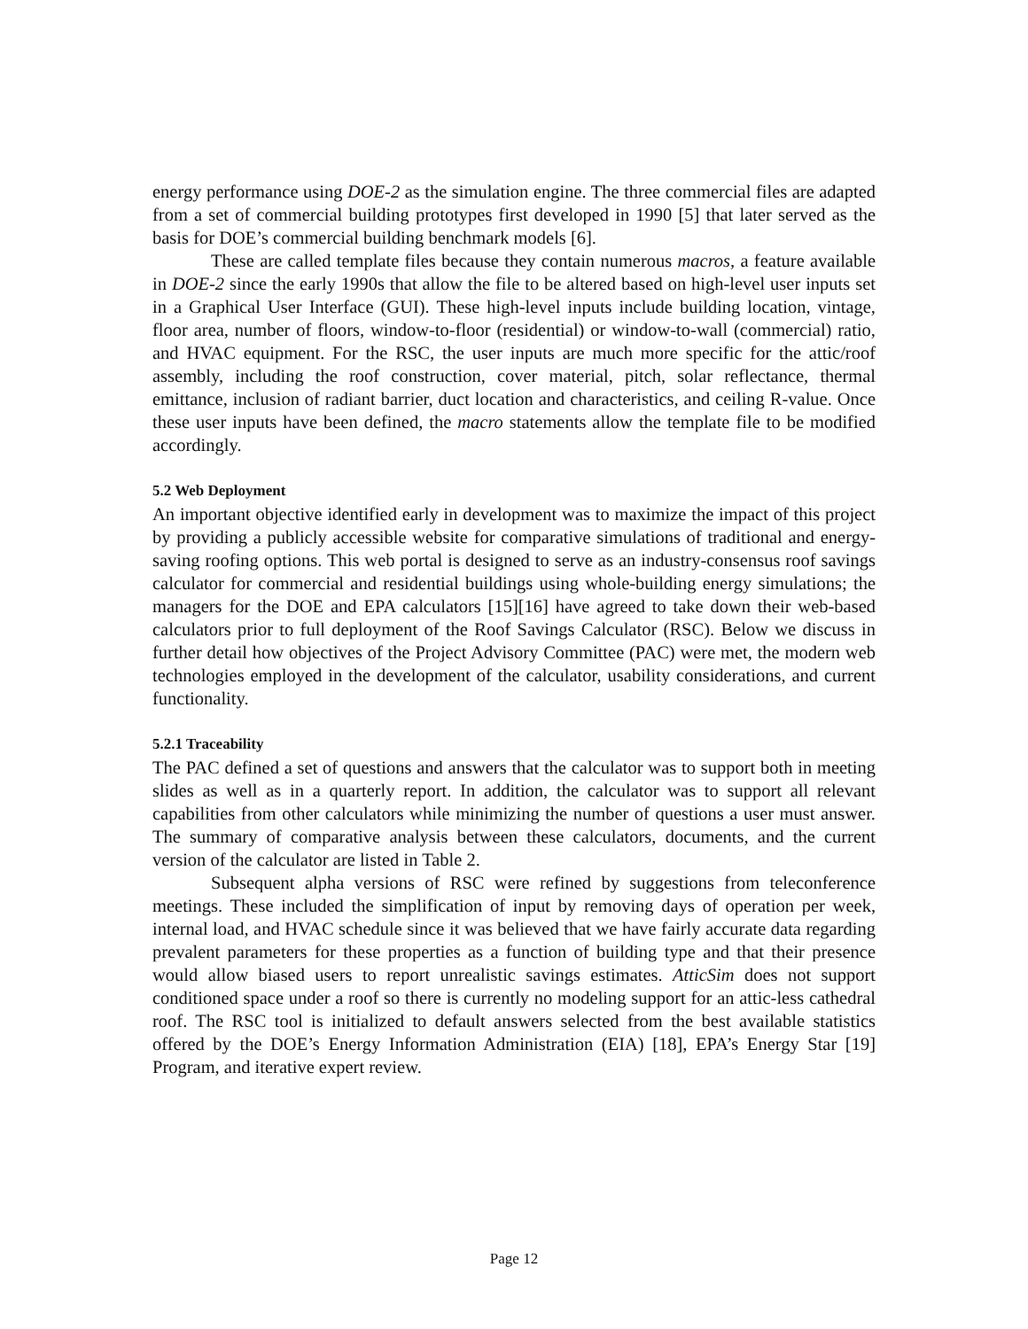energy performance using DOE-2 as the simulation engine. The three commercial files are adapted from a set of commercial building prototypes first developed in 1990 [5] that later served as the basis for DOE’s commercial building benchmark models [6].
These are called template files because they contain numerous macros, a feature available in DOE-2 since the early 1990s that allow the file to be altered based on high-level user inputs set in a Graphical User Interface (GUI). These high-level inputs include building location, vintage, floor area, number of floors, window-to-floor (residential) or window-to-wall (commercial) ratio, and HVAC equipment. For the RSC, the user inputs are much more specific for the attic/roof assembly, including the roof construction, cover material, pitch, solar reflectance, thermal emittance, inclusion of radiant barrier, duct location and characteristics, and ceiling R-value. Once these user inputs have been defined, the macro statements allow the template file to be modified accordingly.
5.2 Web Deployment
An important objective identified early in development was to maximize the impact of this project by providing a publicly accessible website for comparative simulations of traditional and energy-saving roofing options. This web portal is designed to serve as an industry-consensus roof savings calculator for commercial and residential buildings using whole-building energy simulations; the managers for the DOE and EPA calculators [15][16] have agreed to take down their web-based calculators prior to full deployment of the Roof Savings Calculator (RSC). Below we discuss in further detail how objectives of the Project Advisory Committee (PAC) were met, the modern web technologies employed in the development of the calculator, usability considerations, and current functionality.
5.2.1 Traceability
The PAC defined a set of questions and answers that the calculator was to support both in meeting slides as well as in a quarterly report. In addition, the calculator was to support all relevant capabilities from other calculators while minimizing the number of questions a user must answer. The summary of comparative analysis between these calculators, documents, and the current version of the calculator are listed in Table 2.
Subsequent alpha versions of RSC were refined by suggestions from teleconference meetings. These included the simplification of input by removing days of operation per week, internal load, and HVAC schedule since it was believed that we have fairly accurate data regarding prevalent parameters for these properties as a function of building type and that their presence would allow biased users to report unrealistic savings estimates. AtticSim does not support conditioned space under a roof so there is currently no modeling support for an attic-less cathedral roof. The RSC tool is initialized to default answers selected from the best available statistics offered by the DOE’s Energy Information Administration (EIA) [18], EPA’s Energy Star [19] Program, and iterative expert review.
Page 12